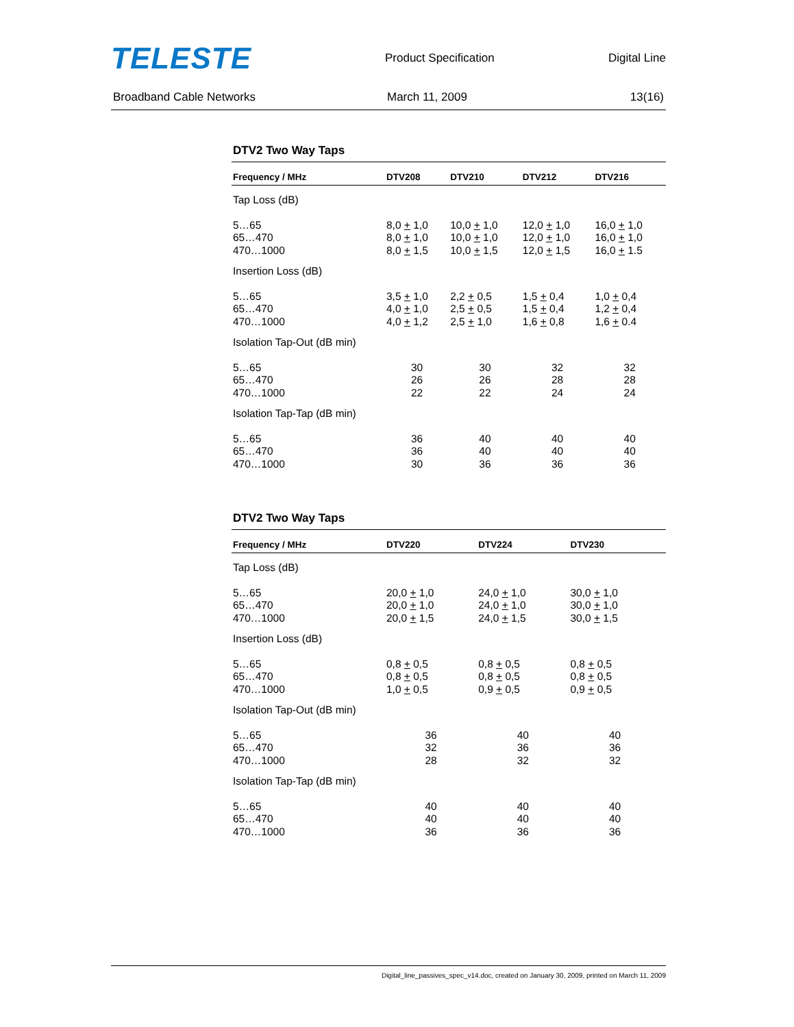TELESTE Product Specification Digital Line
Broadband Cable Networks March 11, 2009 13(16)
DTV2 Two Way Taps
| Frequency / MHz | DTV208 | DTV210 | DTV212 | DTV216 |
| --- | --- | --- | --- | --- |
| Tap Loss (dB) | | | | |
| 5…65 65…470 470…1000 | 8,0 + 1,0 8,0 + 1,0 8,0 + 1,5 | 10,0 + 1,0 10,0 + 1,0 10,0 + 1,5 | 12,0 + 1,0 12,0 + 1,0 12,0 + 1,5 | 16,0 + 1,0 16,0 + 1,0 16,0 + 1.5 |
| Insertion Loss (dB) | | | | |
| 5…65 65…470 470…1000 | 3,5 + 1,0 4,0 + 1,0 4,0 + 1,2 | 2,2 + 0,5 2,5 + 0,5 2,5 + 1,0 | 1,5 + 0,4 1,5 + 0,4 1,6 + 0,8 | 1,0 + 0,4 1,2 + 0,4 1,6 + 0.4 |
| Isolation Tap-Out (dB min) | | | | |
| 5…65 65…470 470…1000 | 30 26 22 | 30 26 22 | 32 28 24 | 32 28 24 |
| Isolation Tap-Tap (dB min) | | | | |
| 5…65 65…470 470…1000 | 36 36 30 | 40 40 36 | 40 40 36 | 40 40 36 |
DTV2 Two Way Taps
| Frequency / MHz | DTV220 | DTV224 | DTV230 | |
| --- | --- | --- | --- | --- |
| Tap Loss (dB) | | | | |
| 5…65 65…470 470…1000 | 20,0 + 1,0 20,0 + 1,0 20,0 + 1,5 | 24,0 + 1,0 24,0 + 1,0 24,0 + 1,5 | 30,0 + 1,0 30,0 + 1,0 30,0 + 1,5 | |
| Insertion Loss (dB) | | | | |
| 5…65 65…470 470…1000 | 0,8 + 0,5 0,8 + 0,5 1,0 + 0,5 | 0,8 + 0,5 0,8 + 0,5 0,9 + 0,5 | 0,8 + 0,5 0,8 + 0,5 0,9 + 0,5 | |
| Isolation Tap-Out (dB min) | | | | |
| 5…65 65…470 470…1000 | 36 32 28 | 40 36 32 | 40 36 32 | |
| Isolation Tap-Tap (dB min) | | | | |
| 5…65 65…470 470…1000 | 40 40 36 | 40 40 36 | 40 40 36 | |
Digital_line_passives_spec_v14.doc, created on January 30, 2009, printed on March 11, 2009